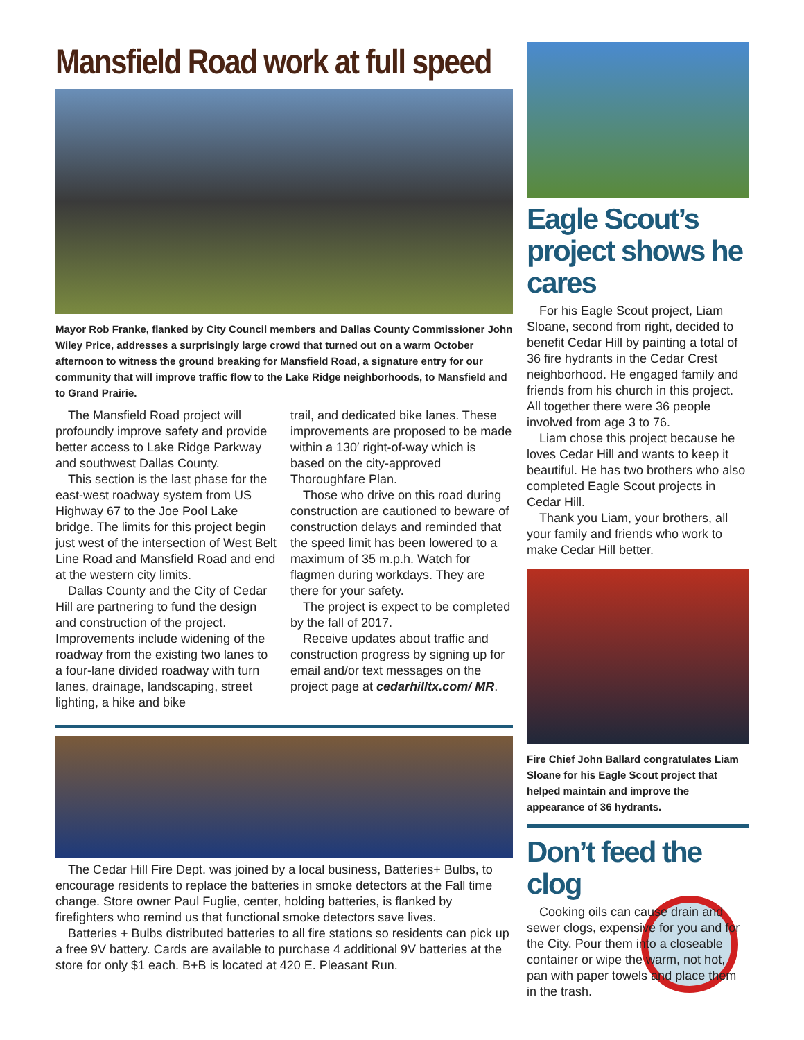Mansfield Road work at full speed
Mayor Rob Franke, flanked by City Council members and Dallas County Commissioner John Wiley Price, addresses a surprisingly large crowd that turned out on a warm October afternoon to witness the ground breaking for Mansfield Road, a signature entry for our community that will improve traffic flow to the Lake Ridge neighborhoods, to Mansfield and to Grand Prairie.
The Mansfield Road project will profoundly improve safety and provide better access to Lake Ridge Parkway and southwest Dallas County.
This section is the last phase for the east-west roadway system from US Highway 67 to the Joe Pool Lake bridge. The limits for this project begin just west of the intersection of West Belt Line Road and Mansfield Road and end at the western city limits.
Dallas County and the City of Cedar Hill are partnering to fund the design and construction of the project. Improvements include widening of the roadway from the existing two lanes to a four-lane divided roadway with turn lanes, drainage, landscaping, street lighting, a hike and bike
trail, and dedicated bike lanes. These improvements are proposed to be made within a 130′ right-of-way which is based on the city-approved Thoroughfare Plan.
Those who drive on this road during construction are cautioned to beware of construction delays and reminded that the speed limit has been lowered to a maximum of 35 m.p.h. Watch for flagmen during workdays. They are there for your safety.
The project is expect to be completed by the fall of 2017.
Receive updates about traffic and construction progress by signing up for email and/or text messages on the project page at cedarhilltx.com/ MR.
The Cedar Hill Fire Dept. was joined by a local business, Batteries+ Bulbs, to encourage residents to replace the batteries in smoke detectors at the Fall time change. Store owner Paul Fuglie, center, holding batteries, is flanked by firefighters who remind us that functional smoke detectors save lives.
Batteries + Bulbs distributed batteries to all fire stations so residents can pick up a free 9V battery. Cards are available to purchase 4 additional 9V batteries at the store for only $1 each. B+B is located at 420 E. Pleasant Run.
Eagle Scout’s project shows he cares
For his Eagle Scout project, Liam Sloane, second from right, decided to benefit Cedar Hill by painting a total of 36 fire hydrants in the Cedar Crest neighborhood. He engaged family and friends from his church in this project. All together there were 36 people involved from age 3 to 76.
Liam chose this project because he loves Cedar Hill and wants to keep it beautiful. He has two brothers who also completed Eagle Scout projects in Cedar Hill.
Thank you Liam, your brothers, all your family and friends who work to make Cedar Hill better.
Fire Chief John Ballard congratulates Liam Sloane for his Eagle Scout project that helped maintain and improve the appearance of 36 hydrants.
Don’t feed the clog
Cooking oils can cause drain and sewer clogs, expensive for you and for the City. Pour them into a closeable container or wipe the warm, not hot, pan with paper towels and place them in the trash.